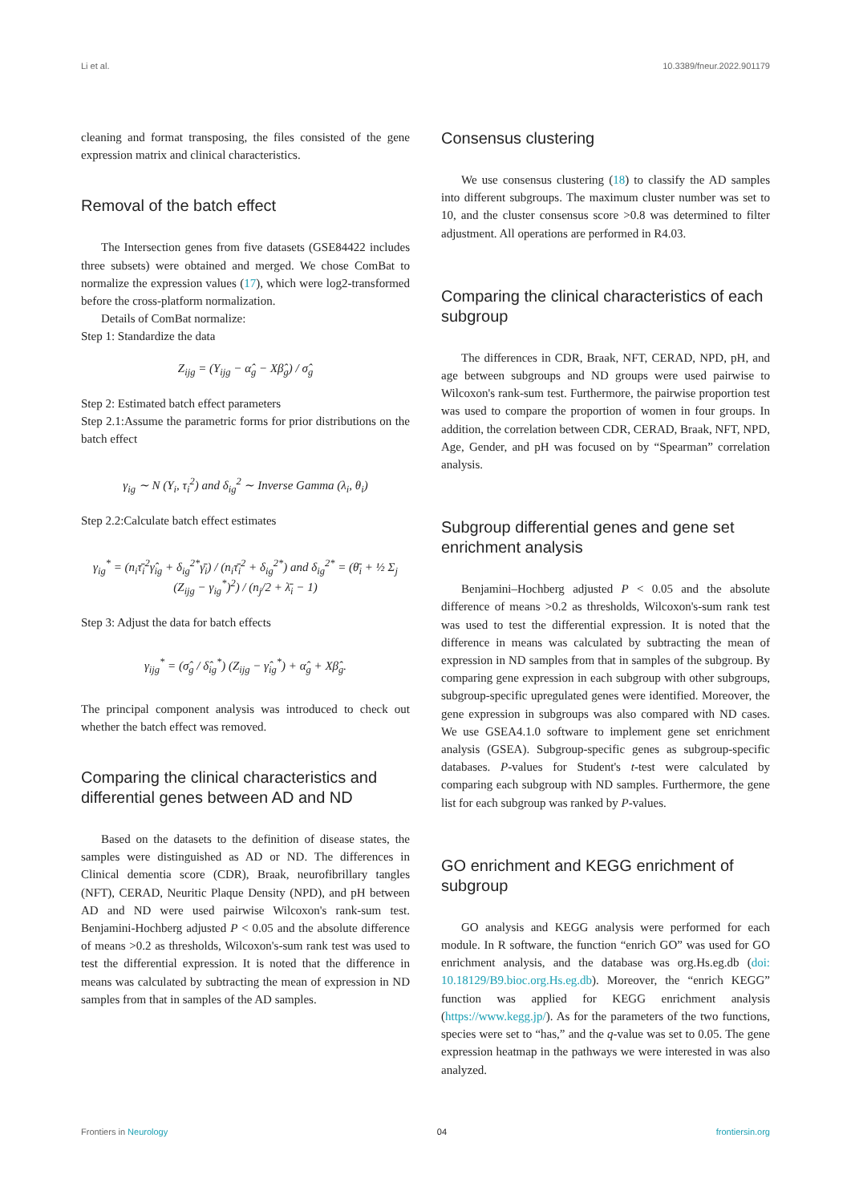Li et al. 10.3389/fneur.2022.901179
cleaning and format transposing, the files consisted of the gene expression matrix and clinical characteristics.
Removal of the batch effect
The Intersection genes from five datasets (GSE84422 includes three subsets) were obtained and merged. We chose ComBat to normalize the expression values (17), which were log2-transformed before the cross-platform normalization.
Details of ComBat normalize:
Step 1: Standardize the data
Z<sub>ijg</sub> = (Y<sub>ijg</sub> − α̂<sub>g</sub> − Xβ̂<sub>g</sub>) / σ̂<sub>g</sub>
Step 2: Estimated batch effect parameters
Step 2.1:Assume the parametric forms for prior distributions on the batch effect
γ<sub>ig</sub> ∼ N (Y<sub>i</sub>, τ<sub>i</sub><sup>2</sup>) and δ<sub>ig</sub><sup>2</sup> ∼ Inverse Gamma (λ<sub>i</sub>, θ<sub>i</sub>)
Step 2.2:Calculate batch effect estimates
γ<sub>ig</sub><sup>*</sup> = (n<sub>i</sub>τ̄<sub>i</sub><sup>2</sup>γ̂<sub>ig</sub> + δ<sub>ig</sub><sup>2*</sup>γ̄<sub>i</sub>) / (n<sub>i</sub>τ̄<sub>i</sub><sup>2</sup> + δ<sub>ig</sub><sup>2*</sup>) and δ<sub>ig</sub><sup>2*</sup> = (θ̄<sub>i</sub> + ½ Σ<sub>j</sub> (Z<sub>ijg</sub> − γ<sub>ig</sub><sup>*</sup>)<sup>2</sup>) / (n<sub>j</sub>/2 + λ̄<sub>i</sub> − 1)
Step 3: Adjust the data for batch effects
γ<sub>ijg</sub><sup>*</sup> = (σ̂<sub>g</sub> / δ̂<sub>ig</sub><sup>*</sup>) (Z<sub>ijg</sub> − γ̂<sub>ig</sub><sup>*</sup>) + α̂<sub>g</sub> + Xβ̂<sub>g</sub>.
The principal component analysis was introduced to check out whether the batch effect was removed.
Comparing the clinical characteristics and differential genes between AD and ND
Based on the datasets to the definition of disease states, the samples were distinguished as AD or ND. The differences in Clinical dementia score (CDR), Braak, neurofibrillary tangles (NFT), CERAD, Neuritic Plaque Density (NPD), and pH between AD and ND were used pairwise Wilcoxon's rank-sum test. Benjamini-Hochberg adjusted P < 0.05 and the absolute difference of means >0.2 as thresholds, Wilcoxon's-sum rank test was used to test the differential expression. It is noted that the difference in means was calculated by subtracting the mean of expression in ND samples from that in samples of the AD samples.
Consensus clustering
We use consensus clustering (18) to classify the AD samples into different subgroups. The maximum cluster number was set to 10, and the cluster consensus score >0.8 was determined to filter adjustment. All operations are performed in R4.03.
Comparing the clinical characteristics of each subgroup
The differences in CDR, Braak, NFT, CERAD, NPD, pH, and age between subgroups and ND groups were used pairwise to Wilcoxon's rank-sum test. Furthermore, the pairwise proportion test was used to compare the proportion of women in four groups. In addition, the correlation between CDR, CERAD, Braak, NFT, NPD, Age, Gender, and pH was focused on by “Spearman” correlation analysis.
Subgroup differential genes and gene set enrichment analysis
Benjamini–Hochberg adjusted P < 0.05 and the absolute difference of means >0.2 as thresholds, Wilcoxon's-sum rank test was used to test the differential expression. It is noted that the difference in means was calculated by subtracting the mean of expression in ND samples from that in samples of the subgroup. By comparing gene expression in each subgroup with other subgroups, subgroup-specific upregulated genes were identified. Moreover, the gene expression in subgroups was also compared with ND cases. We use GSEA4.1.0 software to implement gene set enrichment analysis (GSEA). Subgroup-specific genes as subgroup-specific databases. P-values for Student's t-test were calculated by comparing each subgroup with ND samples. Furthermore, the gene list for each subgroup was ranked by P-values.
GO enrichment and KEGG enrichment of subgroup
GO analysis and KEGG analysis were performed for each module. In R software, the function “enrich GO” was used for GO enrichment analysis, and the database was org.Hs.eg.db (doi: 10.18129/B9.bioc.org.Hs.eg.db). Moreover, the “enrich KEGG” function was applied for KEGG enrichment analysis (https://www.kegg.jp/). As for the parameters of the two functions, species were set to “has,” and the q-value was set to 0.05. The gene expression heatmap in the pathways we were interested in was also analyzed.
Frontiers in Neurology 04 frontiersin.org